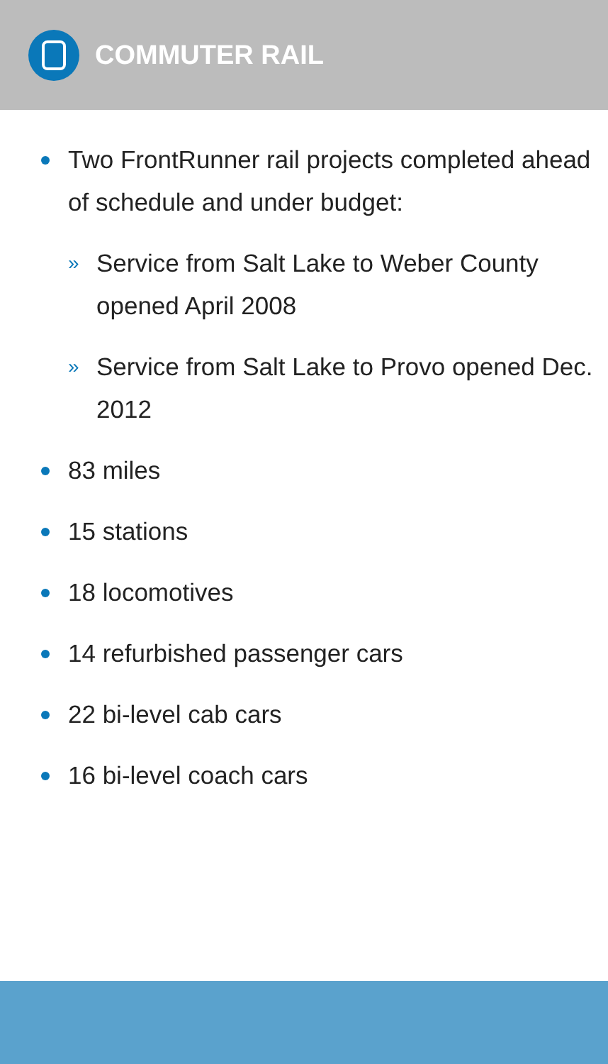COMMUTER RAIL
Two FrontRunner rail projects completed ahead of schedule and under budget:
» Service from Salt Lake to Weber County opened April 2008
» Service from Salt Lake to Provo opened Dec. 2012
83 miles
15 stations
18 locomotives
14 refurbished passenger cars
22 bi-level cab cars
16 bi-level coach cars